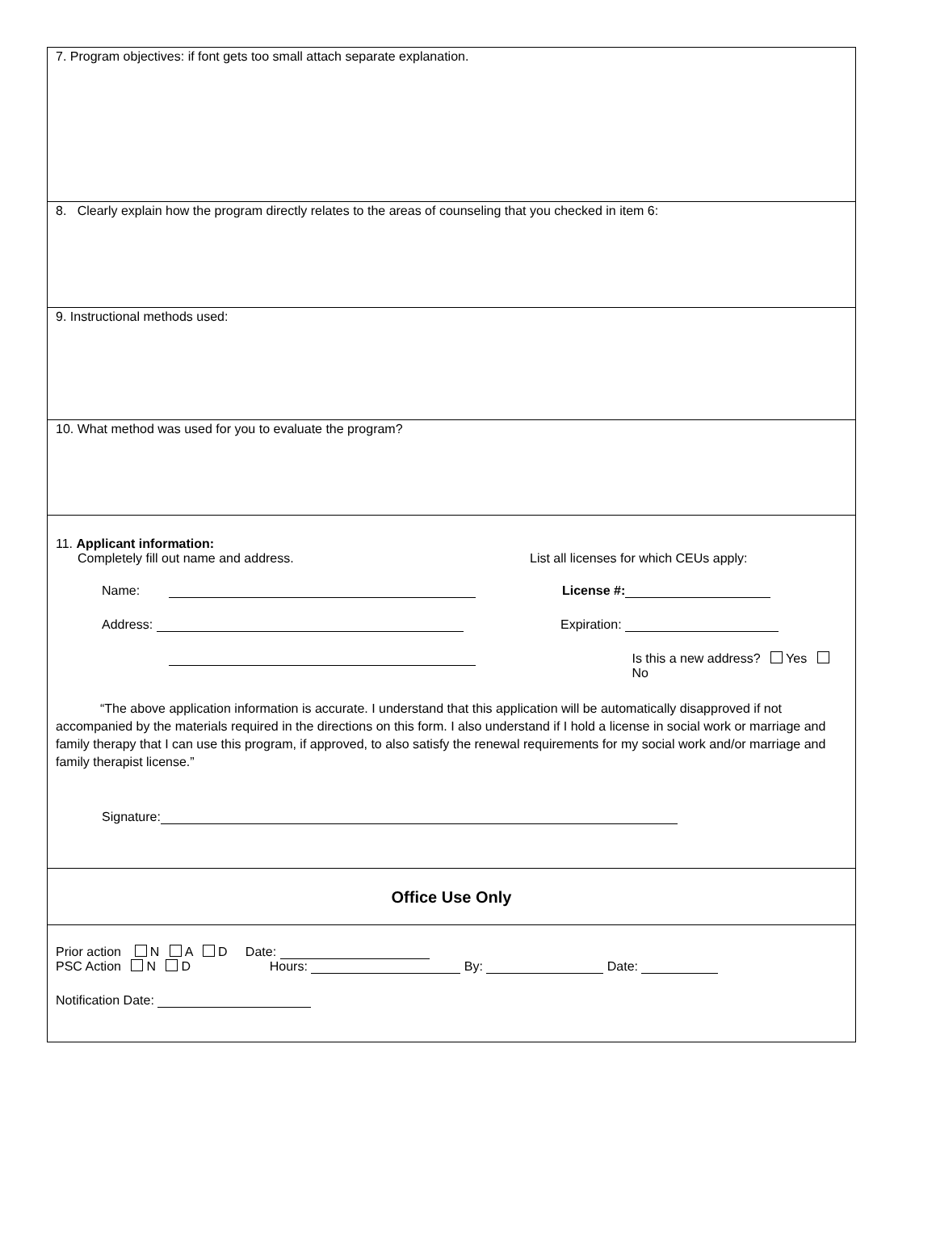7. Program objectives: if font gets too small attach separate explanation.
8. Clearly explain how the program directly relates to the areas of counseling that you checked in item 6:
9. Instructional methods used:
10. What method was used for you to evaluate the program?
11. Applicant information:
Completely fill out name and address. List all licenses for which CEUs apply:
Name: License #:
Address: Expiration:
Is this a new address? Yes No
“The above application information is accurate. I understand that this application will be automatically disapproved if not accompanied by the materials required in the directions on this form. I also understand if I hold a license in social work or marriage and family therapy that I can use this program, if approved, to also satisfy the renewal requirements for my social work and/or marriage and family therapist license.”
Signature:
Office Use Only
Prior action N A D Date:
PSC Action N D Hours: By: Date:
Notification Date: